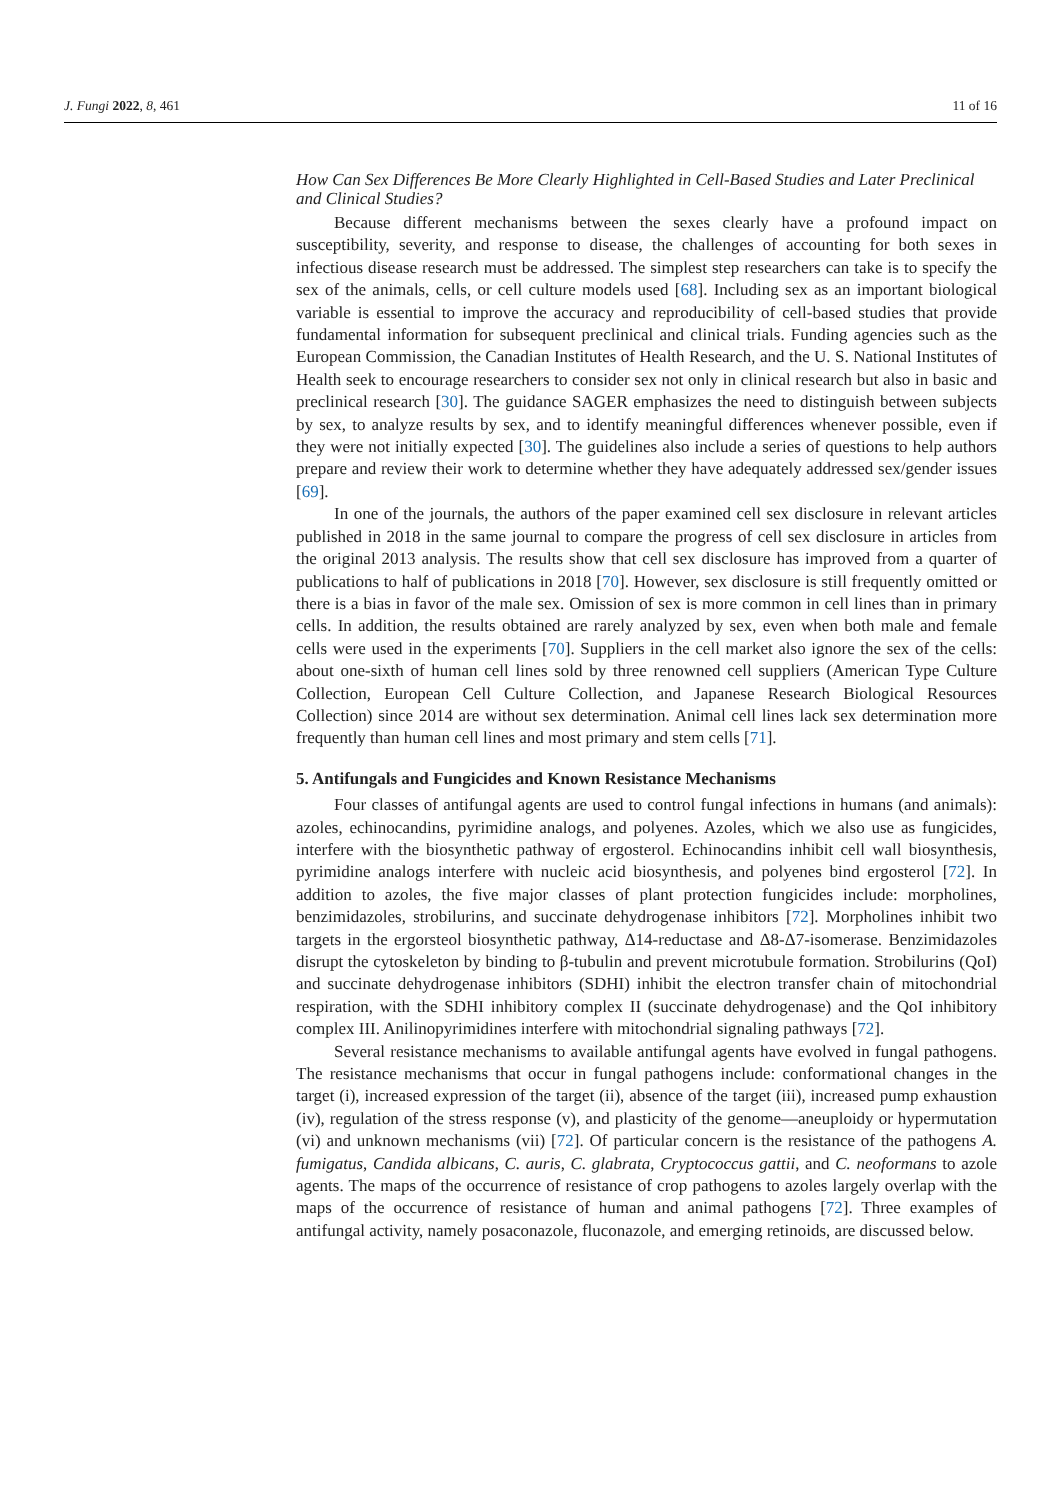J. Fungi 2022, 8, 461 11 of 16
How Can Sex Differences Be More Clearly Highlighted in Cell-Based Studies and Later Preclinical and Clinical Studies?
Because different mechanisms between the sexes clearly have a profound impact on susceptibility, severity, and response to disease, the challenges of accounting for both sexes in infectious disease research must be addressed. The simplest step researchers can take is to specify the sex of the animals, cells, or cell culture models used [68]. Including sex as an important biological variable is essential to improve the accuracy and reproducibility of cell-based studies that provide fundamental information for subsequent preclinical and clinical trials. Funding agencies such as the European Commission, the Canadian Institutes of Health Research, and the U. S. National Institutes of Health seek to encourage researchers to consider sex not only in clinical research but also in basic and preclinical research [30]. The guidance SAGER emphasizes the need to distinguish between subjects by sex, to analyze results by sex, and to identify meaningful differences whenever possible, even if they were not initially expected [30]. The guidelines also include a series of questions to help authors prepare and review their work to determine whether they have adequately addressed sex/gender issues [69].
In one of the journals, the authors of the paper examined cell sex disclosure in relevant articles published in 2018 in the same journal to compare the progress of cell sex disclosure in articles from the original 2013 analysis. The results show that cell sex disclosure has improved from a quarter of publications to half of publications in 2018 [70]. However, sex disclosure is still frequently omitted or there is a bias in favor of the male sex. Omission of sex is more common in cell lines than in primary cells. In addition, the results obtained are rarely analyzed by sex, even when both male and female cells were used in the experiments [70]. Suppliers in the cell market also ignore the sex of the cells: about one-sixth of human cell lines sold by three renowned cell suppliers (American Type Culture Collection, European Cell Culture Collection, and Japanese Research Biological Resources Collection) since 2014 are without sex determination. Animal cell lines lack sex determination more frequently than human cell lines and most primary and stem cells [71].
5. Antifungals and Fungicides and Known Resistance Mechanisms
Four classes of antifungal agents are used to control fungal infections in humans (and animals): azoles, echinocandins, pyrimidine analogs, and polyenes. Azoles, which we also use as fungicides, interfere with the biosynthetic pathway of ergosterol. Echinocandins inhibit cell wall biosynthesis, pyrimidine analogs interfere with nucleic acid biosynthesis, and polyenes bind ergosterol [72]. In addition to azoles, the five major classes of plant protection fungicides include: morpholines, benzimidazoles, strobilurins, and succinate dehydrogenase inhibitors [72]. Morpholines inhibit two targets in the ergorsteol biosynthetic pathway, Δ14-reductase and Δ8-Δ7-isomerase. Benzimidazoles disrupt the cytoskeleton by binding to β-tubulin and prevent microtubule formation. Strobilurins (QoI) and succinate dehydrogenase inhibitors (SDHI) inhibit the electron transfer chain of mitochondrial respiration, with the SDHI inhibitory complex II (succinate dehydrogenase) and the QoI inhibitory complex III. Anilinopyrimidines interfere with mitochondrial signaling pathways [72].
Several resistance mechanisms to available antifungal agents have evolved in fungal pathogens. The resistance mechanisms that occur in fungal pathogens include: conformational changes in the target (i), increased expression of the target (ii), absence of the target (iii), increased pump exhaustion (iv), regulation of the stress response (v), and plasticity of the genome—aneuploidy or hypermutation (vi) and unknown mechanisms (vii) [72]. Of particular concern is the resistance of the pathogens A. fumigatus, Candida albicans, C. auris, C. glabrata, Cryptococcus gattii, and C. neoformans to azole agents. The maps of the occurrence of resistance of crop pathogens to azoles largely overlap with the maps of the occurrence of resistance of human and animal pathogens [72]. Three examples of antifungal activity, namely posaconazole, fluconazole, and emerging retinoids, are discussed below.